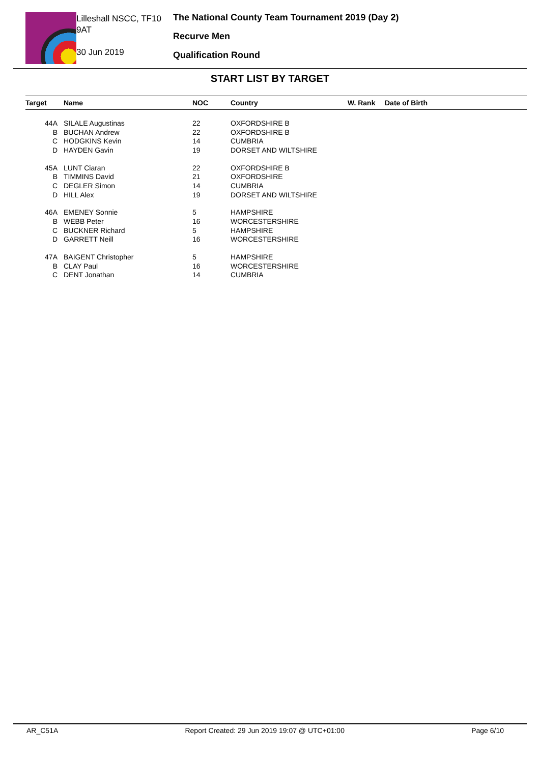Lilleshall NSCC, TF10 9AT
30 Jun 2019
The National County Team Tournament 2019 (Day 2)
Recurve Men
Qualification Round
START LIST BY TARGET
| Target | Name | NOC | Country | W. Rank | Date of Birth |
| --- | --- | --- | --- | --- | --- |
| 44A | SILALE Augustinas | 22 | OXFORDSHIRE B | | |
| B | BUCHAN Andrew | 22 | OXFORDSHIRE B | | |
| C | HODGKINS Kevin | 14 | CUMBRIA | | |
| D | HAYDEN Gavin | 19 | DORSET AND WILTSHIRE | | |
| 45A | LUNT Ciaran | 22 | OXFORDSHIRE B | | |
| B | TIMMINS David | 21 | OXFORDSHIRE | | |
| C | DEGLER Simon | 14 | CUMBRIA | | |
| D | HILL Alex | 19 | DORSET AND WILTSHIRE | | |
| 46A | EMENEY Sonnie | 5 | HAMPSHIRE | | |
| B | WEBB Peter | 16 | WORCESTERSHIRE | | |
| C | BUCKNER Richard | 5 | HAMPSHIRE | | |
| D | GARRETT Neill | 16 | WORCESTERSHIRE | | |
| 47A | BAIGENT Christopher | 5 | HAMPSHIRE | | |
| B | CLAY Paul | 16 | WORCESTERSHIRE | | |
| C | DENT Jonathan | 14 | CUMBRIA | | |
AR_C51A Report Created: 29 Jun 2019 19:07 @ UTC+01:00 Page 6/10